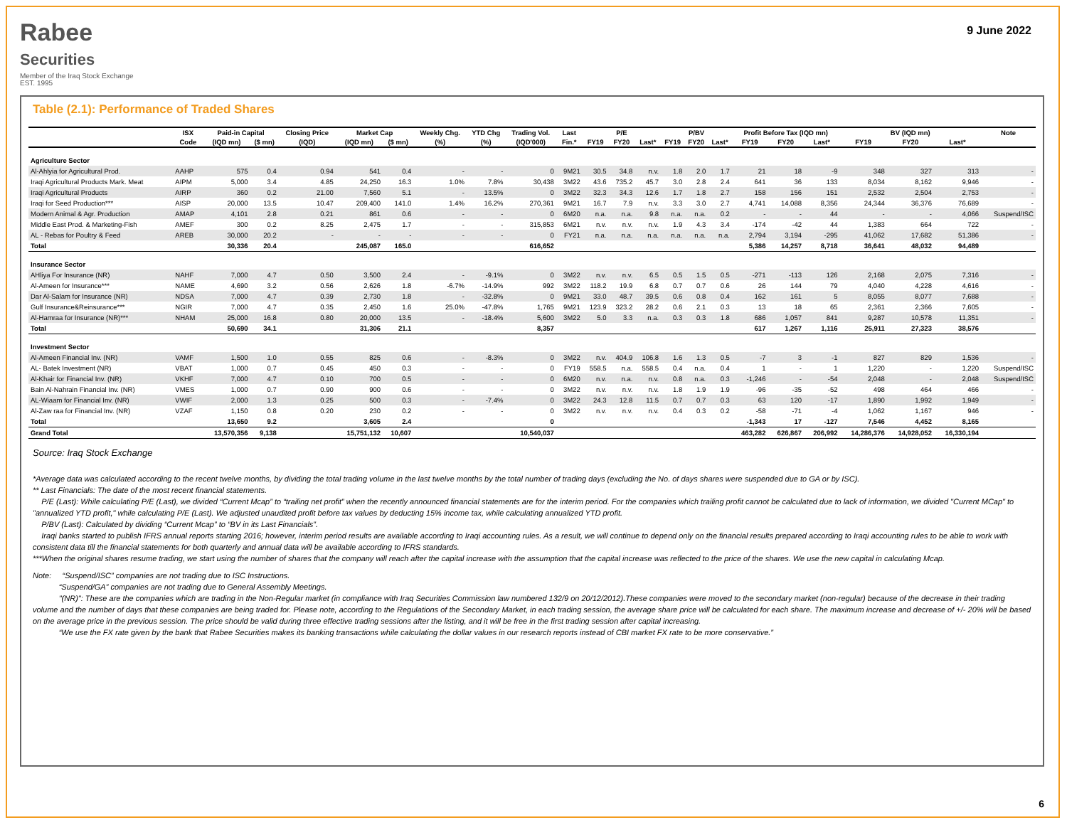Rabee
Securities
Member of the Iraq Stock Exchange
EST. 1995
9 June 2022
Table (2.1): Performance of Traded Shares
| | ISX | Paid-in Capital | | Closing Price | Market Cap | | Weekly Chg. | YTD Chg | Trading Vol. | Last | P/E | | | P/BV | | | Profit Before Tax (IQD mn) | | | BV (IQD mn) | | | Note |
| --- | --- | --- | --- | --- | --- | --- | --- | --- | --- | --- | --- | --- | --- | --- | --- | --- | --- | --- | --- | --- | --- | --- | --- |
| | Code | (IQD mn) | ($ mn) | (IQD) | (IQD mn) | ($ mn) | (%) | (%) | (IQD'000) | Fin.* | FY19 | FY20 | Last* | FY19 | FY20 | Last* | FY19 | FY20 | Last* | FY19 | FY20 | Last* | |
| Agriculture Sector | | | | | | | | | | | | | | | | | | | | | | | |
| Al-Ahlyia for Agricultural Prod. | AAHP | 575 | 0.4 | 0.94 | 541 | 0.4 | - | - | 0 | 9M21 | 30.5 | 34.8 | n.v. | 1.8 | 2.0 | 1.7 | 21 | 18 | -9 | 348 | 327 | 313 | - |
| Iraqi Agricultural Products Mark. Meat | AIPM | 5,000 | 3.4 | 4.85 | 24,250 | 16.3 | 1.0% | 7.8% | 30,438 | 3M22 | 43.6 | 735.2 | 45.7 | 3.0 | 2.8 | 2.4 | 641 | 36 | 133 | 8,034 | 8,162 | 9,946 | - |
| Iraqi Agricultural Products | AIRP | 360 | 0.2 | 21.00 | 7,560 | 5.1 | - | 13.5% | 0 | 3M22 | 32.3 | 34.3 | 12.6 | 1.7 | 1.8 | 2.7 | 158 | 156 | 151 | 2,532 | 2,504 | 2,753 | - |
| Iraqi for Seed Production*** | AISP | 20,000 | 13.5 | 10.47 | 209,400 | 141.0 | 1.4% | 16.2% | 270,361 | 9M21 | 16.7 | 7.9 | n.v. | 3.3 | 3.0 | 2.7 | 4,741 | 14,088 | 8,356 | 24,344 | 36,376 | 76,689 | - |
| Modern Animal & Agr. Production | AMAP | 4,101 | 2.8 | 0.21 | 861 | 0.6 | - | - | 0 | 6M20 | n.a. | n.a. | 9.8 | n.a. | n.a. | 0.2 | - | - | 44 | - | - | 4,066 | Suspend/ISC |
| Middle East Prod. & Marketing-Fish | AMEF | 300 | 0.2 | 8.25 | 2,475 | 1.7 | - | - | 315,853 | 6M21 | n.v. | n.v. | n.v. | 1.9 | 4.3 | 3.4 | -174 | -42 | 44 | 1,383 | 664 | 722 | - |
| AL - Rebas for Poultry & Feed | AREB | 30,000 | 20.2 | - | - | - | - | - | 0 | FY21 | n.a. | n.a. | n.a. | n.a. | n.a. | n.a. | 2,794 | 3,194 | -295 | 41,062 | 17,682 | 51,386 | - |
| Total | | 30,336 | 20.4 | | 245,087 | 165.0 | | | 616,652 | | | | | | | | 5,386 | 14,257 | 8,718 | 36,641 | 48,032 | 94,489 | |
| Insurance Sector | | | | | | | | | | | | | | | | | | | | | | | |
| AHliya For Insurance (NR) | NAHF | 7,000 | 4.7 | 0.50 | 3,500 | 2.4 | - | -9.1% | 0 | 3M22 | n.v. | n.v. | 6.5 | 0.5 | 1.5 | 0.5 | -271 | -113 | 126 | 2,168 | 2,075 | 7,316 | - |
| Al-Ameen for Insurance*** | NAME | 4,690 | 3.2 | 0.56 | 2,626 | 1.8 | -6.7% | -14.9% | 992 | 3M22 | 118.2 | 19.9 | 6.8 | 0.7 | 0.7 | 0.6 | 26 | 144 | 79 | 4,040 | 4,228 | 4,616 | - |
| Dar Al-Salam for Insurance (NR) | NDSA | 7,000 | 4.7 | 0.39 | 2,730 | 1.8 | - | -32.8% | 0 | 9M21 | 33.0 | 48.7 | 39.5 | 0.6 | 0.8 | 0.4 | 162 | 161 | 5 | 8,055 | 8,077 | 7,688 | - |
| Gulf Insurance&Reinsurance*** | NGIR | 7,000 | 4.7 | 0.35 | 2,450 | 1.6 | 25.0% | -47.8% | 1,765 | 9M21 | 123.9 | 323.2 | 28.2 | 0.6 | 2.1 | 0.3 | 13 | 18 | 65 | 2,361 | 2,366 | 7,605 | - |
| Al-Hamraa for Insurance (NR)*** | NHAM | 25,000 | 16.8 | 0.80 | 20,000 | 13.5 | - | -18.4% | 5,600 | 3M22 | 5.0 | 3.3 | n.a. | 0.3 | 0.3 | 1.8 | 686 | 1,057 | 841 | 9,287 | 10,578 | 11,351 | - |
| Total | | 50,690 | 34.1 | | 31,306 | 21.1 | | | 8,357 | | | | | | | | 617 | 1,267 | 1,116 | 25,911 | 27,323 | 38,576 | |
| Investment Sector | | | | | | | | | | | | | | | | | | | | | | | |
| Al-Ameen Financial Inv. (NR) | VAMF | 1,500 | 1.0 | 0.55 | 825 | 0.6 | - | -8.3% | 0 | 3M22 | n.v. | 404.9 | 106.8 | 1.6 | 1.3 | 0.5 | -7 | 3 | -1 | 827 | 829 | 1,536 | - |
| AL- Batek Investment (NR) | VBAT | 1,000 | 0.7 | 0.45 | 450 | 0.3 | - | - | 0 | FY19 | 558.5 | n.a. | 558.5 | 0.4 | n.a. | 0.4 | 1 | - | 1 | 1,220 | - | 1,220 | Suspend/ISC |
| Al-Khair for Financial Inv. (NR) | VKHF | 7,000 | 4.7 | 0.10 | 700 | 0.5 | - | - | 0 | 6M20 | n.v. | n.a. | n.v. | 0.8 | n.a. | 0.3 | -1,246 | - | -54 | 2,048 | - | 2,048 | Suspend/ISC |
| Bain Al-Nahrain Financial Inv. (NR) | VMES | 1,000 | 0.7 | 0.90 | 900 | 0.6 | - | - | 0 | 3M22 | n.v. | n.v. | n.v. | 1.8 | 1.9 | 1.9 | -96 | -35 | -52 | 498 | 464 | 466 | - |
| AL-Wiaam for Financial Inv. (NR) | VWIF | 2,000 | 1.3 | 0.25 | 500 | 0.3 | - | -7.4% | 0 | 3M22 | 24.3 | 12.8 | 11.5 | 0.7 | 0.7 | 0.3 | 63 | 120 | -17 | 1,890 | 1,992 | 1,949 | - |
| Al-Zaw raa for Financial Inv. (NR) | VZAF | 1,150 | 0.8 | 0.20 | 230 | 0.2 | - | - | 0 | 3M22 | n.v. | n.v. | n.v. | 0.4 | 0.3 | 0.2 | -58 | -71 | -4 | 1,062 | 1,167 | 946 | - |
| Total | | 13,650 | 9.2 | | 3,605 | 2.4 | | | 0 | | | | | | | | -1,343 | 17 | -127 | 7,546 | 4,452 | 8,165 | |
| Grand Total | | 13,570,356 | 9,138 | | 15,751,132 | 10,607 | | | 10,540,037 | | | | | | | | 463,282 | 626,867 | 206,992 | 14,286,376 | 14,928,052 | 16,330,194 | |
Source: Iraq Stock Exchange
*Average data was calculated according to the recent twelve months, by dividing the total trading volume in the last twelve months by the total number of trading days (excluding the No. of days shares were suspended due to GA or by ISC).
** Last Financials: The date of the most recent financial statements.
P/E (Last): While calculating P/E (Last), we divided “Current Mcap” to “trailing net profit” when the recently announced financial statements are for the interim period. For the companies which trailing profit cannot be calculated due to lack of information, we divided "Current MCap" to "annualized YTD profit," while calculating P/E (Last). We adjusted unaudited profit before tax values by deducting 15% income tax, while calculating annualized YTD profit.
P/BV (Last): Calculated by dividing “Current Mcap” to “BV in its Last Financials”.
Iraqi banks started to publish IFRS annual reports starting 2016; however, interim period results are available according to Iraqi accounting rules. As a result, we will continue to depend only on the financial results prepared according to Iraqi accounting rules to be able to work with consistent data till the financial statements for both quarterly and annual data will be available according to IFRS standards.
***When the original shares resume trading, we start using the number of shares that the company will reach after the capital increase with the assumption that the capital increase was reflected to the price of the shares. We use the new capital in calculating Mcap.
Note: “Suspend/ISC” companies are not trading due to ISC Instructions.
“Suspend/GA” companies are not trading due to General Assembly Meetings.
"(NR)": These are the companies which are trading in the Non-Regular market (in compliance with Iraq Securities Commission law numbered 132/9 on 20/12/2012).These companies were moved to the secondary market (non-regular) because of the decrease in their trading volume and the number of days that these companies are being traded for. Please note, according to the Regulations of the Secondary Market, in each trading session, the average share price will be calculated for each share. The maximum increase and decrease of +/- 20% will be based on the average price in the previous session. The price should be valid during three effective trading sessions after the listing, and it will be free in the first trading session after capital increasing.
“We use the FX rate given by the bank that Rabee Securities makes its banking transactions while calculating the dollar values in our research reports instead of CBI market FX rate to be more conservative.”
6